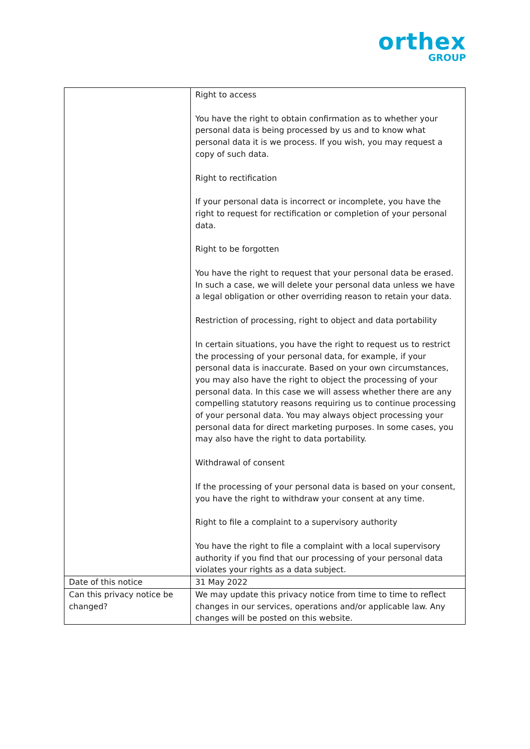orthex
GROUP
| | Right to access You have the right to obtain confirmation as to whether your personal data is being processed by us and to know what personal data it is we process. If you wish, you may request a copy of such data. Right to rectification If your personal data is incorrect or incomplete, you have the right to request for rectification or completion of your personal data. Right to be forgotten You have the right to request that your personal data be erased. In such a case, we will delete your personal data unless we have a legal obligation or other overriding reason to retain your data. Restriction of processing, right to object and data portability In certain situations, you have the right to request us to restrict the processing of your personal data, for example, if your personal data is inaccurate. Based on your own circumstances, you may also have the right to object the processing of your personal data. In this case we will assess whether there are any compelling statutory reasons requiring us to continue processing of your personal data. You may always object processing your personal data for direct marketing purposes. In some cases, you may also have the right to data portability. Withdrawal of consent If the processing of your personal data is based on your consent, you have the right to withdraw your consent at any time. Right to file a complaint to a supervisory authority You have the right to file a complaint with a local supervisory authority if you find that our processing of your personal data violates your rights as a data subject. |
| Date of this notice | 31 May 2022 |
| Can this privacy notice be changed? | We may update this privacy notice from time to time to reflect changes in our services, operations and/or applicable law. Any changes will be posted on this website. |